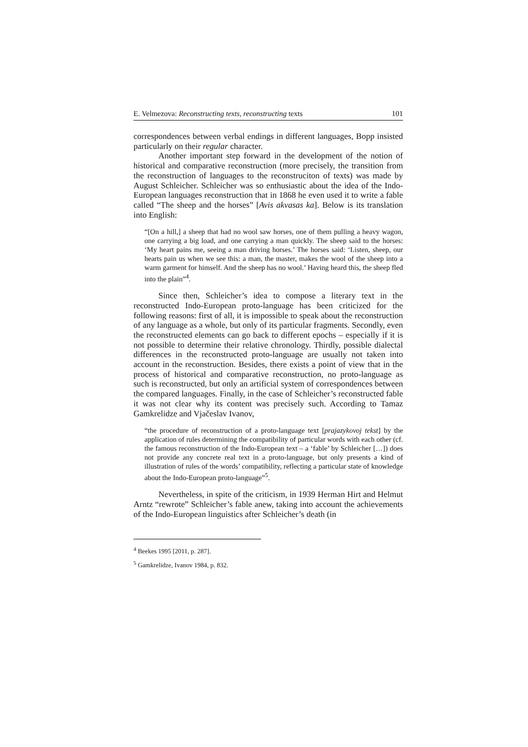E. Velmezova: Reconstructing texts, reconstructing texts 101
correspondences between verbal endings in different languages, Bopp insisted particularly on their regular character.
Another important step forward in the development of the notion of historical and comparative reconstruction (more precisely, the transition from the reconstruction of languages to the reconstruciton of texts) was made by August Schleicher. Schleicher was so enthusiastic about the idea of the Indo-European languages reconstruction that in 1868 he even used it to write a fable called “The sheep and the horses” [Avis akvasas ka]. Below is its translation into English:
“[On a hill,] a sheep that had no wool saw horses, one of them pulling a heavy wagon, one carrying a big load, and one carrying a man quickly. The sheep said to the horses: ‘My heart pains me, seeing a man driving horses.’ The horses said: ‘Listen, sheep, our hearts pain us when we see this: a man, the master, makes the wool of the sheep into a warm garment for himself. And the sheep has no wool.’ Having heard this, the sheep fled into the plain”<sup>4</sup>.
Since then, Schleicher’s idea to compose a literary text in the reconstructed Indo-European proto-language has been criticized for the following reasons: first of all, it is impossible to speak about the reconstruction of any language as a whole, but only of its particular fragments. Secondly, even the reconstructed elements can go back to different epochs – especially if it is not possible to determine their relative chronology. Thirdly, possible dialectal differences in the reconstructed proto-language are usually not taken into account in the reconstruction. Besides, there exists a point of view that in the process of historical and comparative reconstruction, no proto-language as such is reconstructed, but only an artificial system of correspondences between the compared languages. Finally, in the case of Schleicher’s reconstructed fable it was not clear why its content was precisely such. According to Tamaz Gamkrelidze and Vjačeslav Ivanov,
“the procedure of reconstruction of a proto-language text [prajazykovoj tekst] by the application of rules determining the compatibility of particular words with each other (cf. the famous reconstruction of the Indo-European text – a ‘fable’ by Schleicher […]) does not provide any concrete real text in a proto-language, but only presents a kind of illustration of rules of the words’ compatibility, reflecting a particular state of knowledge about the Indo-European proto-language”<sup>5</sup>.
Nevertheless, in spite of the criticism, in 1939 Herman Hirt and Helmut Arntz “rewrote” Schleicher’s fable anew, taking into account the achievements of the Indo-European linguistics after Schleicher’s death (in
<sup>4</sup> Beekes 1995 [2011, p. 287].
<sup>5</sup> Gamkrelidze, Ivanov 1984, p. 832.